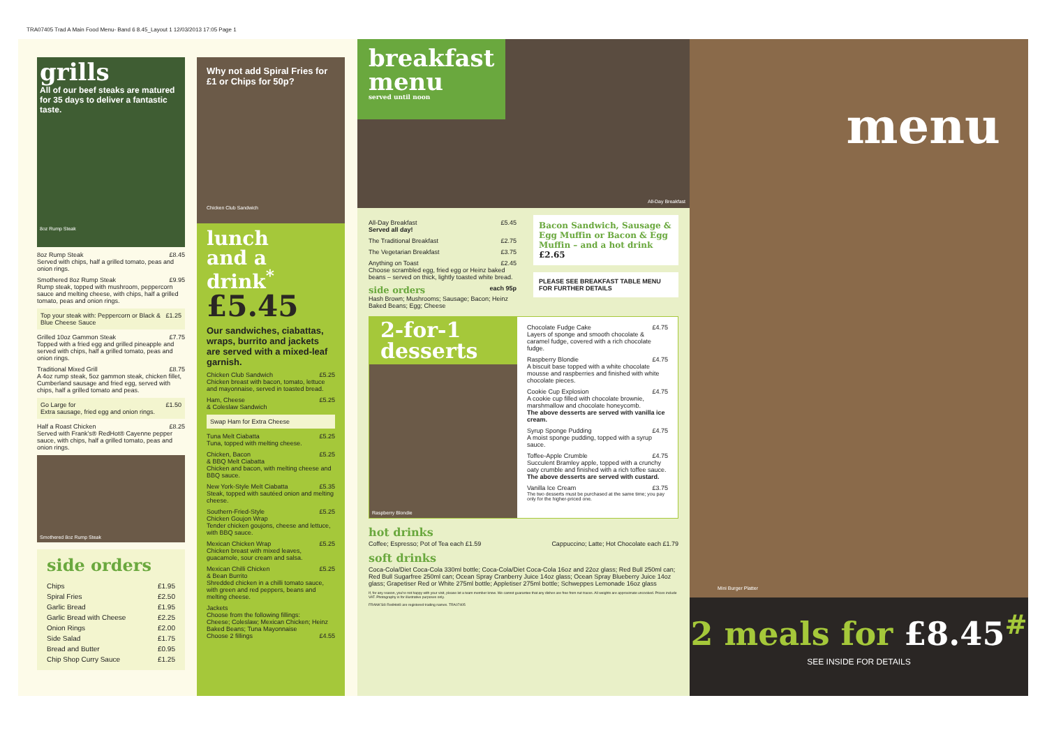TRA07405 Trad A Main Food Menu- Band 6 8.45_Layout 1 12/03/2013 17:05 Page 1
grills
All of our beef steaks are matured for 35 days to deliver a fantastic taste.
8oz Rump Steak
8oz Rump Steak £8.45
Served with chips, half a grilled tomato, peas and onion rings.
Smothered 8oz Rump Steak £9.95
Rump steak, topped with mushroom, peppercorn sauce and melting cheese, with chips, half a grilled tomato, peas and onion rings.
Top your steak with: Peppercorn or Black & Blue Cheese Sauce £1.25
Grilled 10oz Gammon Steak £7.75
Topped with a fried egg and grilled pineapple and served with chips, half a grilled tomato, peas and onion rings.
Traditional Mixed Grill £8.75
A 4oz rump steak, 5oz gammon steak, chicken fillet, Cumberland sausage and fried egg, served with chips, half a grilled tomato and peas.
Go Large for £1.50
Extra sausage, fried egg and onion rings.
Half a Roast Chicken £8.25
Served with Frank's® RedHot® Cayenne pepper sauce, with chips, half a grilled tomato, peas and onion rings.
Smothered 8oz Rump Steak
side orders
| Chips | £1.95 |
| Spiral Fries | £2.50 |
| Garlic Bread | £1.95 |
| Garlic Bread with Cheese | £2.25 |
| Onion Rings | £2.00 |
| Side Salad | £1.75 |
| Bread and Butter | £0.95 |
| Chip Shop Curry Sauce | £1.25 |
Why not add Spiral Fries for £1 or Chips for 50p?
Chicken Club Sandwich
lunch
and a drink<sup>*</sup>
£5.45
Our sandwiches, ciabattas, wraps, burrito and jackets are served with a mixed-leaf garnish.
Chicken Club Sandwich £5.25
Chicken breast with bacon, tomato, lettuce and mayonnaise, served in toasted bread.
Ham, Cheese
& Coleslaw Sandwich £5.25
Swap Ham for Extra Cheese
Tuna Melt Ciabatta £5.25
Tuna, topped with melting cheese.
Chicken, Bacon
& BBQ Melt Ciabatta £5.25
Chicken and bacon, with melting cheese and BBQ sauce.
New York-Style Melt Ciabatta £5.35
Steak, topped with sautéed onion and melting cheese.
Southern-Fried-Style
Chicken Goujon Wrap £5.25
Tender chicken goujons, cheese and lettuce, with BBQ sauce.
Mexican Chicken Wrap £5.25
Chicken breast with mixed leaves, guacamole, sour cream and salsa.
Mexican Chilli Chicken
& Bean Burrito £5.25
Shredded chicken in a chilli tomato sauce, with green and red peppers, beans and melting cheese.
Jackets
Choose from the following fillings:
Cheese; Coleslaw; Mexican Chicken; Heinz Baked Beans; Tuna Mayonnaise
Choose 2 fillings £4.55
breakfast menu
served until noon
All-Day Breakfast
All-Day Breakfast
Served all day! £5.45
The Traditional Breakfast £2.75
The Vegetarian Breakfast £3.75
Anything on Toast £2.45
Choose scrambled egg, fried egg or Heinz baked beans – served on thick, lightly toasted white bread.
side orders
each 95p
Hash Brown; Mushrooms; Sausage; Bacon; Heinz Baked Beans; Egg; Cheese
Bacon Sandwich, Sausage & Egg Muffin or Bacon & Egg Muffin – and a hot drink £2.65
PLEASE SEE BREAKFAST TABLE MENU FOR FURTHER DETAILS
2-for-1 desserts
Raspberry Blondie
Chocolate Fudge Cake £4.75
Layers of sponge and smooth chocolate & caramel fudge, covered with a rich chocolate fudge.
Raspberry Blondie £4.75
A biscuit base topped with a white chocolate mousse and raspberries and finished with white chocolate pieces.
Cookie Cup Explosion £4.75
A cookie cup filled with chocolate brownie, marshmallow and chocolate honeycomb.
The above desserts are served with vanilla ice cream.
Syrup Sponge Pudding £4.75
A moist sponge pudding, topped with a syrup sauce.
Toffee-Apple Crumble £4.75
Succulent Bramley apple, topped with a crunchy oaty crumble and finished with a rich toffee sauce.
The above desserts are served with custard.
Vanilla Ice Cream £3.75
The two desserts must be purchased at the same time; you pay only for the higher-priced one.
hot drinks
Coffee; Espresso; Pot of Tea each £1.59 Cappuccino; Latte; Hot Chocolate each £1.79
soft drinks
Coca-Cola/Diet Coca-Cola 330ml bottle; Coca-Cola/Diet Coca-Cola 16oz and 22oz glass; Red Bull 250ml can; Red Bull Sugarfree 250ml can; Ocean Spray Cranberry Juice 14oz glass; Ocean Spray Blueberry Juice 14oz glass; Grapetiser Red or White 275ml bottle; Appletiser 275ml bottle; Schweppes Lemonade 16oz glass
If, for any reason, you're not happy with your visit, please let a team member know. We cannot guarantee that any dishes are free from nut traces. All weights are approximate uncooked. Prices include VAT. Photography is for illustrative purposes only.
FRANK'S® RedHot® are registered trading names. TRA07405
menu
Mini Burger Platter
2 meals for £8.45<sup>#</sup>
SEE INSIDE FOR DETAILS